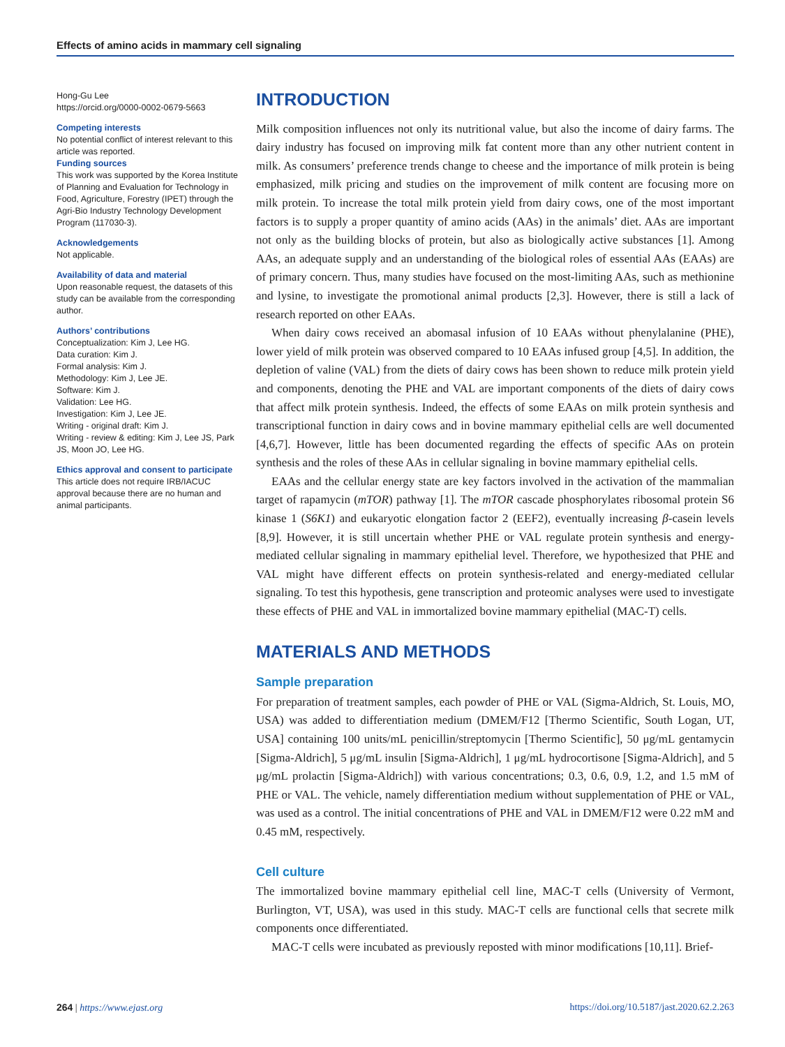Effects of amino acids in mammary cell signaling
Hong-Gu Lee
https://orcid.org/0000-0002-0679-5663
Competing interests
No potential conflict of interest relevant to this article was reported.
Funding sources
This work was supported by the Korea Institute of Planning and Evaluation for Technology in Food, Agriculture, Forestry (IPET) through the Agri-Bio Industry Technology Development Program (117030-3).
Acknowledgements
Not applicable.
Availability of data and material
Upon reasonable request, the datasets of this study can be available from the corresponding author.
Authors’ contributions
Conceptualization: Kim J, Lee HG.
Data curation: Kim J.
Formal analysis: Kim J.
Methodology: Kim J, Lee JE.
Software: Kim J.
Validation: Lee HG.
Investigation: Kim J, Lee JE.
Writing - original draft: Kim J.
Writing - review & editing: Kim J, Lee JS, Park JS, Moon JO, Lee HG.
Ethics approval and consent to participate
This article does not require IRB/IACUC approval because there are no human and animal participants.
INTRODUCTION
Milk composition influences not only its nutritional value, but also the income of dairy farms. The dairy industry has focused on improving milk fat content more than any other nutrient content in milk. As consumers’ preference trends change to cheese and the importance of milk protein is being emphasized, milk pricing and studies on the improvement of milk content are focusing more on milk protein. To increase the total milk protein yield from dairy cows, one of the most important factors is to supply a proper quantity of amino acids (AAs) in the animals’ diet. AAs are important not only as the building blocks of protein, but also as biologically active substances [1]. Among AAs, an adequate supply and an understanding of the biological roles of essential AAs (EAAs) are of primary concern. Thus, many studies have focused on the most-limiting AAs, such as methionine and lysine, to investigate the promotional animal products [2,3]. However, there is still a lack of research reported on other EAAs.
When dairy cows received an abomasal infusion of 10 EAAs without phenylalanine (PHE), lower yield of milk protein was observed compared to 10 EAAs infused group [4,5]. In addition, the depletion of valine (VAL) from the diets of dairy cows has been shown to reduce milk protein yield and components, denoting the PHE and VAL are important components of the diets of dairy cows that affect milk protein synthesis. Indeed, the effects of some EAAs on milk protein synthesis and transcriptional function in dairy cows and in bovine mammary epithelial cells are well documented [4,6,7]. However, little has been documented regarding the effects of specific AAs on protein synthesis and the roles of these AAs in cellular signaling in bovine mammary epithelial cells.
EAAs and the cellular energy state are key factors involved in the activation of the mammalian target of rapamycin (mTOR) pathway [1]. The mTOR cascade phosphorylates ribosomal protein S6 kinase 1 (S6K1) and eukaryotic elongation factor 2 (EEF2), eventually increasing β-casein levels [8,9]. However, it is still uncertain whether PHE or VAL regulate protein synthesis and energy-mediated cellular signaling in mammary epithelial level. Therefore, we hypothesized that PHE and VAL might have different effects on protein synthesis-related and energy-mediated cellular signaling. To test this hypothesis, gene transcription and proteomic analyses were used to investigate these effects of PHE and VAL in immortalized bovine mammary epithelial (MAC-T) cells.
MATERIALS AND METHODS
Sample preparation
For preparation of treatment samples, each powder of PHE or VAL (Sigma-Aldrich, St. Louis, MO, USA) was added to differentiation medium (DMEM/F12 [Thermo Scientific, South Logan, UT, USA] containing 100 units/mL penicillin/streptomycin [Thermo Scientific], 50 μg/mL gentamycin [Sigma-Aldrich], 5 μg/mL insulin [Sigma-Aldrich], 1 μg/mL hydrocortisone [Sigma-Aldrich], and 5 μg/mL prolactin [Sigma-Aldrich]) with various concentrations; 0.3, 0.6, 0.9, 1.2, and 1.5 mM of PHE or VAL. The vehicle, namely differentiation medium without supplementation of PHE or VAL, was used as a control. The initial concentrations of PHE and VAL in DMEM/F12 were 0.22 mM and 0.45 mM, respectively.
Cell culture
The immortalized bovine mammary epithelial cell line, MAC-T cells (University of Vermont, Burlington, VT, USA), was used in this study. MAC-T cells are functional cells that secrete milk components once differentiated.
MAC-T cells were incubated as previously reposted with minor modifications [10,11]. Brief-
264 | https://www.ejast.org https://doi.org/10.5187/jast.2020.62.2.263